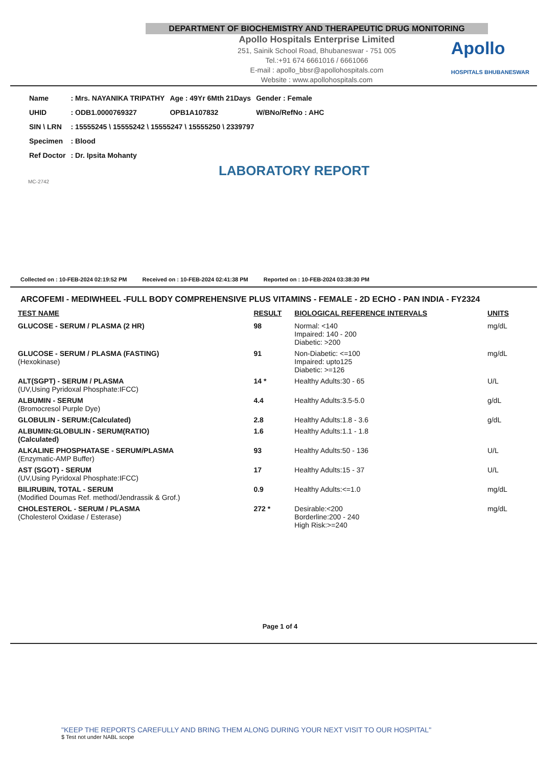Apollo
HOSPITALS BHUBANESWAR
DEPARTMENT OF BIOCHEMISTRY AND THERAPEUTIC DRUG MONITORING
Apollo Hospitals Enterprise Limited
251, Sainik School Road, Bhubaneswar - 751 005
Tel.:+91 674 6661016 / 6661066
E-mail : apollo_bbsr@apollohospitals.com
Website : www.apollohospitals.com
| Name | : Mrs. NAYANIKA TRIPATHY | Age : 49Yr 6Mth 21Days | Gender : Female |
| UHID | : ODB1.0000769327 | OPB1A107832 | W/BNo/RefNo : AHC |
| SIN \ LRN | : 15555245 \ 15555242 \ 15555247 \ 15555250 \ 2339797 | | |
| Specimen | : Blood | | |
| Ref Doctor | : Dr. Ipsita Mohanty | | |
LABORATORY REPORT
MC-2742
Collected on : 10-FEB-2024 02:19:52 PM Received on : 10-FEB-2024 02:41:38 PM Reported on : 10-FEB-2024 03:38:30 PM
ARCOFEMI - MEDIWHEEL -FULL BODY COMPREHENSIVE PLUS VITAMINS - FEMALE - 2D ECHO - PAN INDIA - FY2324
| TEST NAME | RESULT | BIOLOGICAL REFERENCE INTERVALS | UNITS |
| --- | --- | --- | --- |
| GLUCOSE - SERUM / PLASMA (2 HR) | 98 | Normal: <140 Impaired: 140 - 200 Diabetic: >200 | mg/dL |
| GLUCOSE - SERUM / PLASMA (FASTING) (Hexokinase) | 91 | Non-Diabetic: <=100 Impaired: upto125 Diabetic: >=126 | mg/dL |
| ALT(SGPT) - SERUM / PLASMA (UV,Using Pyridoxal Phosphate:IFCC) | 14 * | Healthy Adults:30 - 65 | U/L |
| ALBUMIN - SERUM (Bromocresol Purple Dye) | 4.4 | Healthy Adults:3.5-5.0 | g/dL |
| GLOBULIN - SERUM:(Calculated) | 2.8 | Healthy Adults:1.8 - 3.6 | g/dL |
| ALBUMIN:GLOBULIN - SERUM(RATIO) (Calculated) | 1.6 | Healthy Adults:1.1 - 1.8 | |
| ALKALINE PHOSPHATASE - SERUM/PLASMA (Enzymatic-AMP Buffer) | 93 | Healthy Adults:50 - 136 | U/L |
| AST (SGOT) - SERUM (UV,Using Pyridoxal Phosphate:IFCC) | 17 | Healthy Adults:15 - 37 | U/L |
| BILIRUBIN, TOTAL - SERUM (Modified Doumas Ref. method/Jendrassik & Grof.) | 0.9 | Healthy Adults:<=1.0 | mg/dL |
| CHOLESTEROL - SERUM / PLASMA (Cholesterol Oxidase / Esterase) | 272 * | Desirable:<200 Borderline:200 - 240 High Risk:>=240 | mg/dL |
Page 1 of 4
"KEEP THE REPORTS CAREFULLY AND BRING THEM ALONG DURING YOUR NEXT VISIT TO OUR HOSPITAL"
$ Test not under NABL scope